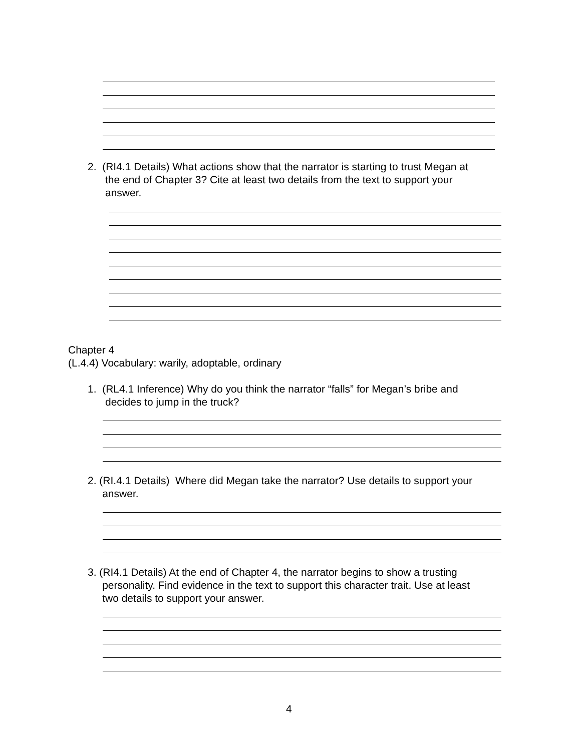2. (RI4.1 Details) What actions show that the narrator is starting to trust Megan at
the end of Chapter 3? Cite at least two details from the text to support your
answer.
Chapter 4
(L.4.4) Vocabulary: warily, adoptable, ordinary
1. (RL4.1 Inference) Why do you think the narrator “falls” for Megan’s bribe and
decides to jump in the truck?
2. (RI.4.1 Details) Where did Megan take the narrator? Use details to support your
answer.
3. (RI4.1 Details) At the end of Chapter 4, the narrator begins to show a trusting
personality. Find evidence in the text to support this character trait. Use at least
two details to support your answer.
4